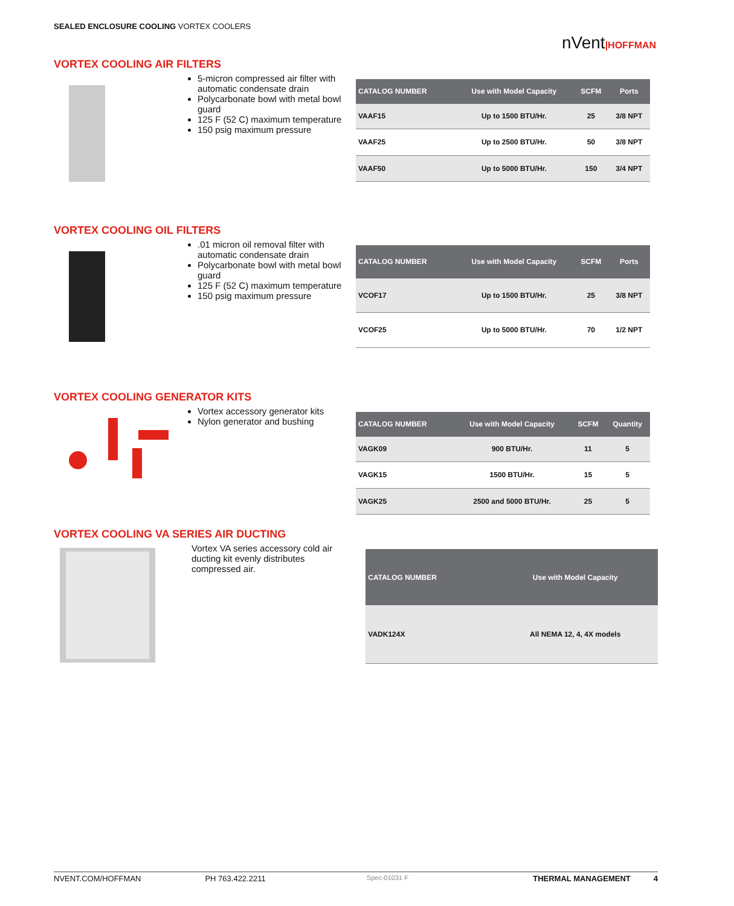SEALED ENCLOSURE COOLING VORTEX COOLERS
nVent|HOFFMAN
VORTEX COOLING AIR FILTERS
5-micron compressed air filter with automatic condensate drain
Polycarbonate bowl with metal bowl guard
125 F (52 C) maximum temperature
150 psig maximum pressure
| CATALOG NUMBER | Use with Model Capacity | SCFM | Ports |
| --- | --- | --- | --- |
| VAAF15 | Up to 1500 BTU/Hr. | 25 | 3/8 NPT |
| VAAF25 | Up to 2500 BTU/Hr. | 50 | 3/8 NPT |
| VAAF50 | Up to 5000 BTU/Hr. | 150 | 3/4 NPT |
VORTEX COOLING OIL FILTERS
.01 micron oil removal filter with automatic condensate drain
Polycarbonate bowl with metal bowl guard
125 F (52 C) maximum temperature
150 psig maximum pressure
| CATALOG NUMBER | Use with Model Capacity | SCFM | Ports |
| --- | --- | --- | --- |
| VCOF17 | Up to 1500 BTU/Hr. | 25 | 3/8 NPT |
| VCOF25 | Up to 5000 BTU/Hr. | 70 | 1/2 NPT |
VORTEX COOLING GENERATOR KITS
Vortex accessory generator kits
Nylon generator and bushing
| CATALOG NUMBER | Use with Model Capacity | SCFM | Quantity |
| --- | --- | --- | --- |
| VAGK09 | 900 BTU/Hr. | 11 | 5 |
| VAGK15 | 1500 BTU/Hr. | 15 | 5 |
| VAGK25 | 2500 and 5000 BTU/Hr. | 25 | 5 |
VORTEX COOLING VA SERIES AIR DUCTING
Vortex VA series accessory cold air ducting kit evenly distributes compressed air.
| CATALOG NUMBER | Use with Model Capacity |
| --- | --- |
| VADK124X | All NEMA 12, 4, 4X models |
NVENT.COM/HOFFMAN PH 763.422.2211 Spec-01031 F THERMAL MANAGEMENT 4